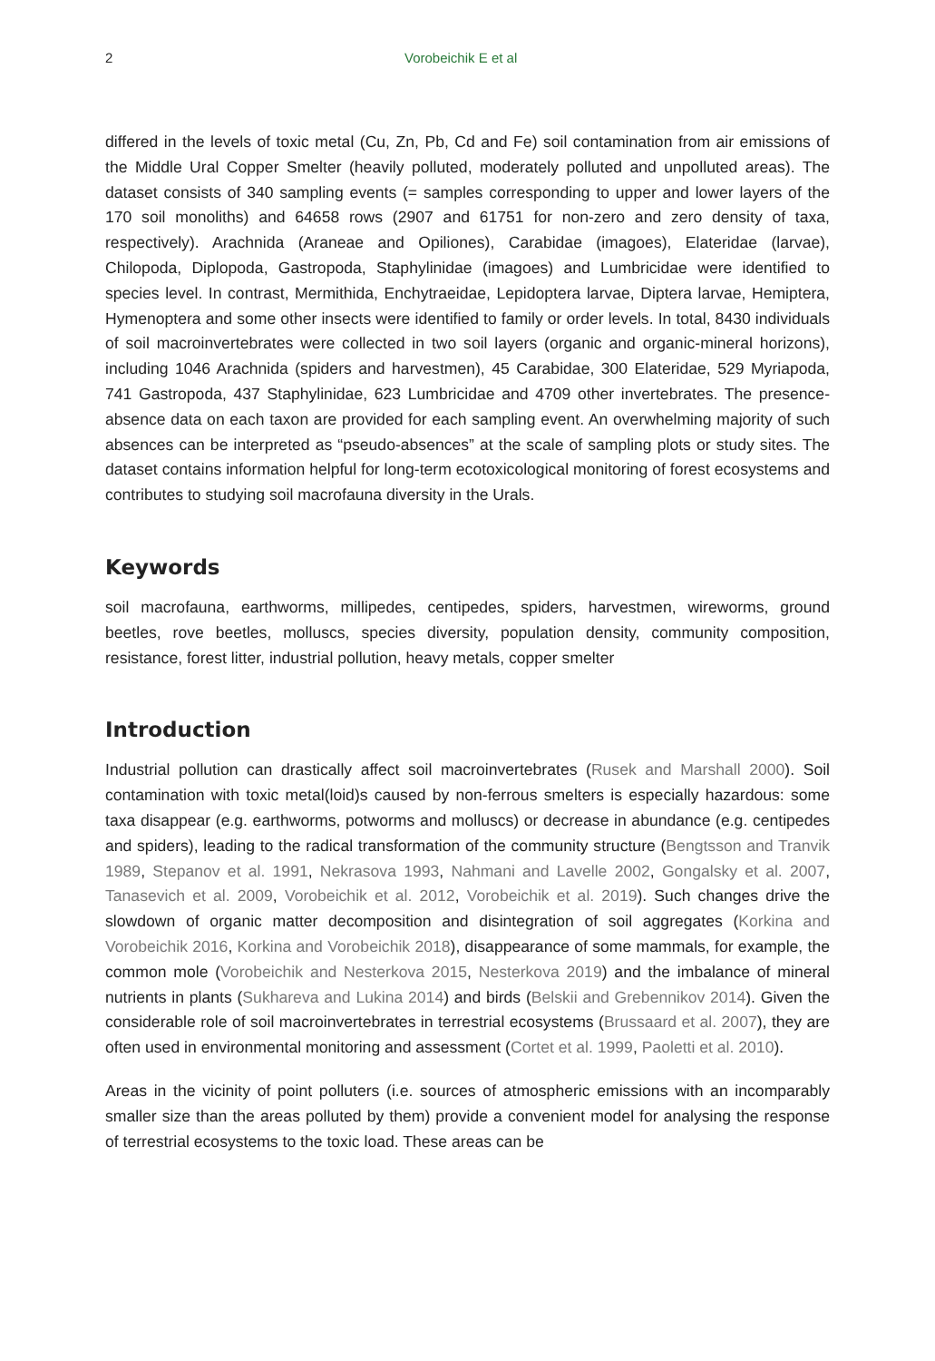2 Vorobeichik E et al
differed in the levels of toxic metal (Cu, Zn, Pb, Cd and Fe) soil contamination from air emissions of the Middle Ural Copper Smelter (heavily polluted, moderately polluted and unpolluted areas). The dataset consists of 340 sampling events (= samples corresponding to upper and lower layers of the 170 soil monoliths) and 64658 rows (2907 and 61751 for non-zero and zero density of taxa, respectively). Arachnida (Araneae and Opiliones), Carabidae (imagoes), Elateridae (larvae), Chilopoda, Diplopoda, Gastropoda, Staphylinidae (imagoes) and Lumbricidae were identified to species level. In contrast, Mermithida, Enchytraeidae, Lepidoptera larvae, Diptera larvae, Hemiptera, Hymenoptera and some other insects were identified to family or order levels. In total, 8430 individuals of soil macroinvertebrates were collected in two soil layers (organic and organic-mineral horizons), including 1046 Arachnida (spiders and harvestmen), 45 Carabidae, 300 Elateridae, 529 Myriapoda, 741 Gastropoda, 437 Staphylinidae, 623 Lumbricidae and 4709 other invertebrates. The presence-absence data on each taxon are provided for each sampling event. An overwhelming majority of such absences can be interpreted as “pseudo-absences” at the scale of sampling plots or study sites. The dataset contains information helpful for long-term ecotoxicological monitoring of forest ecosystems and contributes to studying soil macrofauna diversity in the Urals.
Keywords
soil macrofauna, earthworms, millipedes, centipedes, spiders, harvestmen, wireworms, ground beetles, rove beetles, molluscs, species diversity, population density, community composition, resistance, forest litter, industrial pollution, heavy metals, copper smelter
Introduction
Industrial pollution can drastically affect soil macroinvertebrates (Rusek and Marshall 2000). Soil contamination with toxic metal(loid)s caused by non-ferrous smelters is especially hazardous: some taxa disappear (e.g. earthworms, potworms and molluscs) or decrease in abundance (e.g. centipedes and spiders), leading to the radical transformation of the community structure (Bengtsson and Tranvik 1989, Stepanov et al. 1991, Nekrasova 1993, Nahmani and Lavelle 2002, Gongalsky et al. 2007, Tanasevich et al. 2009, Vorobeichik et al. 2012, Vorobeichik et al. 2019). Such changes drive the slowdown of organic matter decomposition and disintegration of soil aggregates (Korkina and Vorobeichik 2016, Korkina and Vorobeichik 2018), disappearance of some mammals, for example, the common mole (Vorobeichik and Nesterkova 2015, Nesterkova 2019) and the imbalance of mineral nutrients in plants (Sukhareva and Lukina 2014) and birds (Belskii and Grebennikov 2014). Given the considerable role of soil macroinvertebrates in terrestrial ecosystems (Brussaard et al. 2007), they are often used in environmental monitoring and assessment (Cortet et al. 1999, Paoletti et al. 2010).
Areas in the vicinity of point polluters (i.e. sources of atmospheric emissions with an incomparably smaller size than the areas polluted by them) provide a convenient model for analysing the response of terrestrial ecosystems to the toxic load. These areas can be